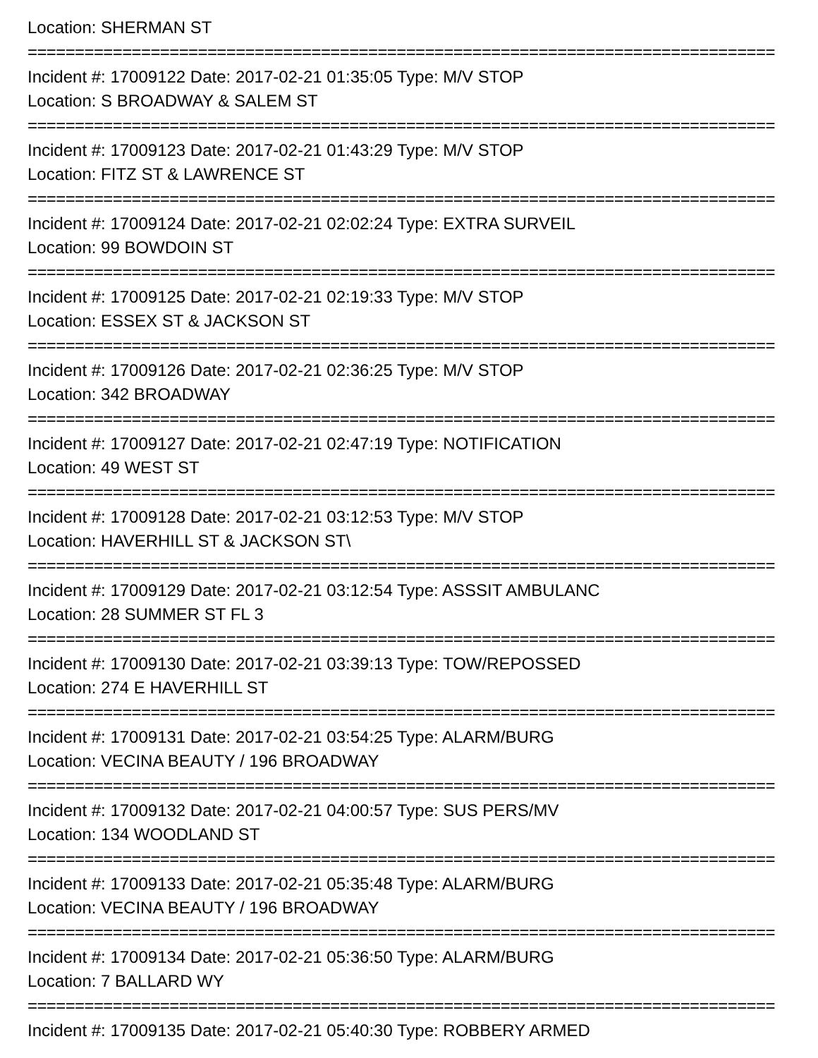Location: SHERMAN ST
===============================================================================
Incident #: 17009122 Date: 2017-02-21 01:35:05 Type: M/V STOP
Location: S BROADWAY & SALEM ST
===============================================================================
Incident #: 17009123 Date: 2017-02-21 01:43:29 Type: M/V STOP
Location: FITZ ST & LAWRENCE ST
===============================================================================
Incident #: 17009124 Date: 2017-02-21 02:02:24 Type: EXTRA SURVEIL
Location: 99 BOWDOIN ST
===============================================================================
Incident #: 17009125 Date: 2017-02-21 02:19:33 Type: M/V STOP
Location: ESSEX ST & JACKSON ST
===============================================================================
Incident #: 17009126 Date: 2017-02-21 02:36:25 Type: M/V STOP
Location: 342 BROADWAY
===============================================================================
Incident #: 17009127 Date: 2017-02-21 02:47:19 Type: NOTIFICATION
Location: 49 WEST ST
===============================================================================
Incident #: 17009128 Date: 2017-02-21 03:12:53 Type: M/V STOP
Location: HAVERHILL ST & JACKSON ST\
===============================================================================
Incident #: 17009129 Date: 2017-02-21 03:12:54 Type: ASSSIT AMBULANC
Location: 28 SUMMER ST FL 3
===============================================================================
Incident #: 17009130 Date: 2017-02-21 03:39:13 Type: TOW/REPOSSED
Location: 274 E HAVERHILL ST
===============================================================================
Incident #: 17009131 Date: 2017-02-21 03:54:25 Type: ALARM/BURG
Location: VECINA BEAUTY / 196 BROADWAY
===============================================================================
Incident #: 17009132 Date: 2017-02-21 04:00:57 Type: SUS PERS/MV
Location: 134 WOODLAND ST
===============================================================================
Incident #: 17009133 Date: 2017-02-21 05:35:48 Type: ALARM/BURG
Location: VECINA BEAUTY / 196 BROADWAY
===============================================================================
Incident #: 17009134 Date: 2017-02-21 05:36:50 Type: ALARM/BURG
Location: 7 BALLARD WY
===============================================================================
Incident #: 17009135 Date: 2017-02-21 05:40:30 Type: ROBBERY ARMED